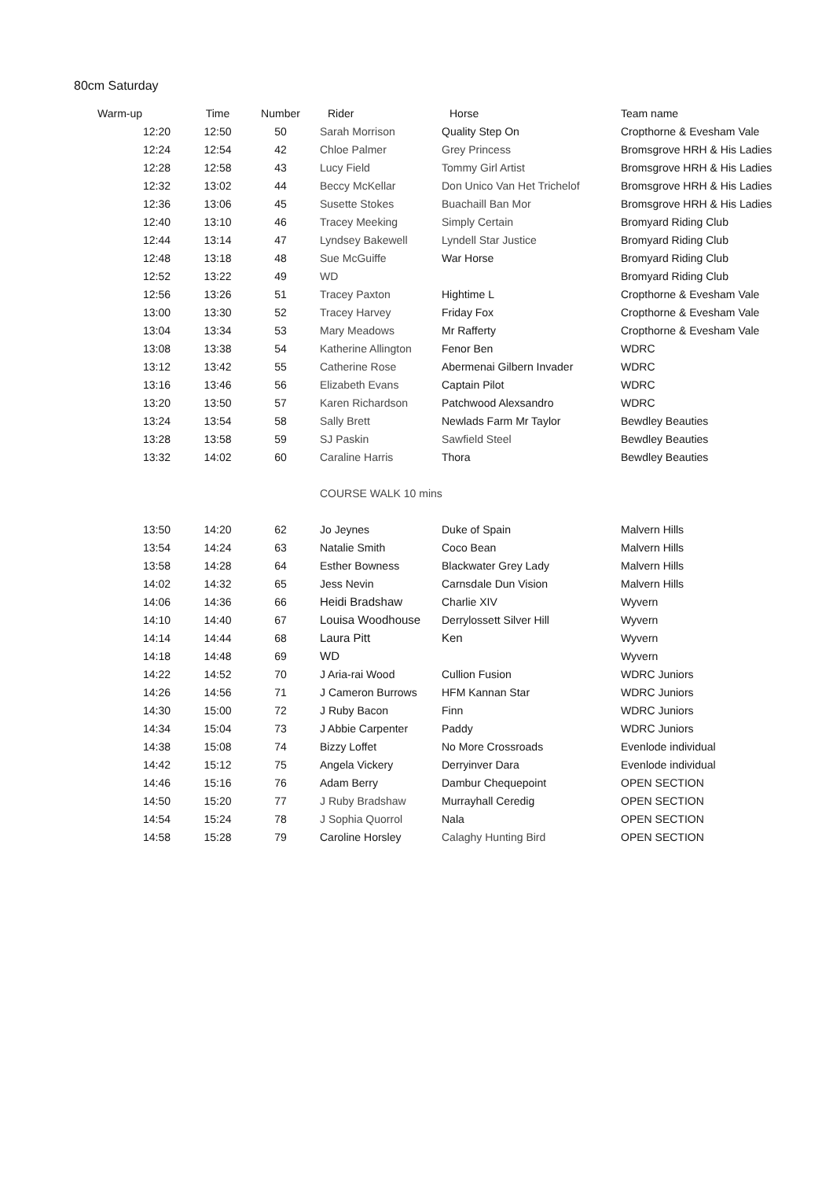80cm Saturday
| Warm-up | Time | Number | Rider | Horse | Team name |
| --- | --- | --- | --- | --- | --- |
| 12:20 | 12:50 | 50 | Sarah Morrison | Quality Step On | Cropthorne & Evesham Vale |
| 12:24 | 12:54 | 42 | Chloe Palmer | Grey Princess | Bromsgrove HRH & His Ladies |
| 12:28 | 12:58 | 43 | Lucy Field | Tommy Girl Artist | Bromsgrove HRH & His Ladies |
| 12:32 | 13:02 | 44 | Beccy McKellar | Don Unico Van Het Trichelof | Bromsgrove HRH & His Ladies |
| 12:36 | 13:06 | 45 | Susette Stokes | Buachaill Ban Mor | Bromsgrove HRH & His Ladies |
| 12:40 | 13:10 | 46 | Tracey Meeking | Simply Certain | Bromyard Riding Club |
| 12:44 | 13:14 | 47 | Lyndsey Bakewell | Lyndell Star Justice | Bromyard Riding Club |
| 12:48 | 13:18 | 48 | Sue McGuiffe | War Horse | Bromyard Riding Club |
| 12:52 | 13:22 | 49 | WD | | Bromyard Riding Club |
| 12:56 | 13:26 | 51 | Tracey Paxton | Hightime L | Cropthorne & Evesham Vale |
| 13:00 | 13:30 | 52 | Tracey Harvey | Friday Fox | Cropthorne & Evesham Vale |
| 13:04 | 13:34 | 53 | Mary Meadows | Mr Rafferty | Cropthorne & Evesham Vale |
| 13:08 | 13:38 | 54 | Katherine Allington | Fenor Ben | WDRC |
| 13:12 | 13:42 | 55 | Catherine Rose | Abermenai Gilbern Invader | WDRC |
| 13:16 | 13:46 | 56 | Elizabeth Evans | Captain Pilot | WDRC |
| 13:20 | 13:50 | 57 | Karen Richardson | Patchwood Alexsandro | WDRC |
| 13:24 | 13:54 | 58 | Sally Brett | Newlads Farm Mr Taylor | Bewdley Beauties |
| 13:28 | 13:58 | 59 | SJ Paskin | Sawfield Steel | Bewdley Beauties |
| 13:32 | 14:02 | 60 | Caraline Harris | Thora | Bewdley Beauties |
| | | | COURSE WALK 10 mins | | |
| 13:50 | 14:20 | 62 | Jo Jeynes | Duke of Spain | Malvern Hills |
| 13:54 | 14:24 | 63 | Natalie Smith | Coco Bean | Malvern Hills |
| 13:58 | 14:28 | 64 | Esther Bowness | Blackwater Grey Lady | Malvern Hills |
| 14:02 | 14:32 | 65 | Jess Nevin | Carnsdale Dun Vision | Malvern Hills |
| 14:06 | 14:36 | 66 | Heidi Bradshaw | Charlie XIV | Wyvern |
| 14:10 | 14:40 | 67 | Louisa Woodhouse | Derrylossett Silver Hill | Wyvern |
| 14:14 | 14:44 | 68 | Laura Pitt | Ken | Wyvern |
| 14:18 | 14:48 | 69 | WD | | Wyvern |
| 14:22 | 14:52 | 70 | J Aria-rai Wood | Cullion Fusion | WDRC Juniors |
| 14:26 | 14:56 | 71 | J Cameron Burrows | HFM Kannan Star | WDRC Juniors |
| 14:30 | 15:00 | 72 | J Ruby Bacon | Finn | WDRC Juniors |
| 14:34 | 15:04 | 73 | J Abbie Carpenter | Paddy | WDRC Juniors |
| 14:38 | 15:08 | 74 | Bizzy Loffet | No More Crossroads | Evenlode individual |
| 14:42 | 15:12 | 75 | Angela Vickery | Derryinver Dara | Evenlode individual |
| 14:46 | 15:16 | 76 | Adam Berry | Dambur Chequepoint | OPEN SECTION |
| 14:50 | 15:20 | 77 | J Ruby Bradshaw | Murrayhall Ceredig | OPEN SECTION |
| 14:54 | 15:24 | 78 | J Sophia Quorrol | Nala | OPEN SECTION |
| 14:58 | 15:28 | 79 | Caroline Horsley | Calaghy Hunting Bird | OPEN SECTION |